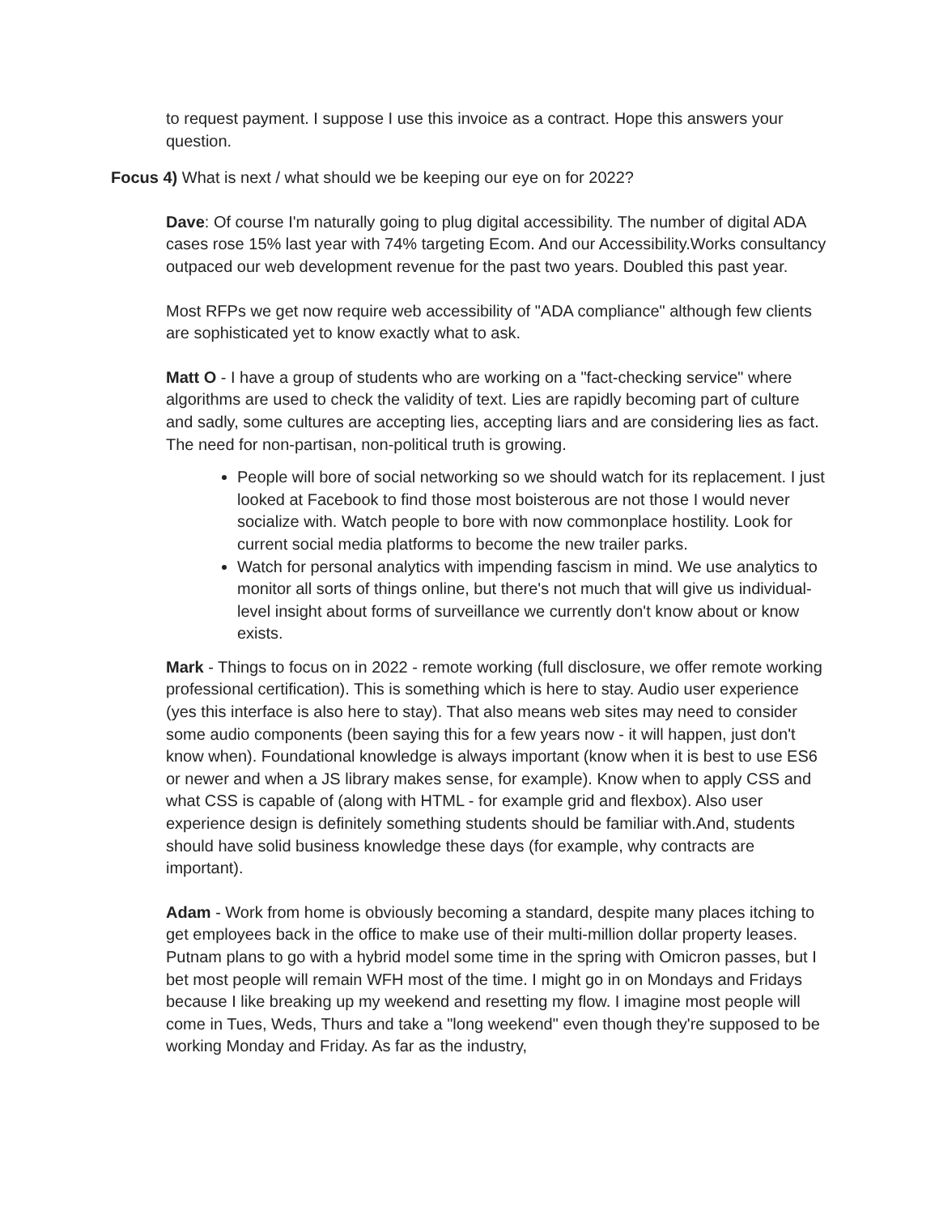to request payment. I suppose I use this invoice as a contract. Hope this answers your question.
Focus 4) What is next / what should we be keeping our eye on for 2022?
Dave: Of course I'm naturally going to plug digital accessibility. The number of digital ADA cases rose 15% last year with 74% targeting Ecom. And our Accessibility.Works consultancy outpaced our web development revenue for the past two years. Doubled this past year.
Most RFPs we get now require web accessibility of "ADA compliance" although few clients are sophisticated yet to know exactly what to ask.
Matt O - I have a group of students who are working on a "fact-checking service" where algorithms are used to check the validity of text. Lies are rapidly becoming part of culture and sadly, some cultures are accepting lies, accepting liars and are considering lies as fact. The need for non-partisan, non-political truth is growing.
People will bore of social networking so we should watch for its replacement. I just looked at Facebook to find those most boisterous are not those I would never socialize with. Watch people to bore with now commonplace hostility. Look for current social media platforms to become the new trailer parks.
Watch for personal analytics with impending fascism in mind. We use analytics to monitor all sorts of things online, but there's not much that will give us individual-level insight about forms of surveillance we currently don't know about or know exists.
Mark - Things to focus on in 2022 - remote working (full disclosure, we offer remote working professional certification). This is something which is here to stay. Audio user experience (yes this interface is also here to stay). That also means web sites may need to consider some audio components (been saying this for a few years now - it will happen, just don't know when). Foundational knowledge is always important (know when it is best to use ES6 or newer and when a JS library makes sense, for example). Know when to apply CSS and what CSS is capable of (along with HTML - for example grid and flexbox). Also user experience design is definitely something students should be familiar with.And, students should have solid business knowledge these days (for example, why contracts are important).
Adam - Work from home is obviously becoming a standard, despite many places itching to get employees back in the office to make use of their multi-million dollar property leases. Putnam plans to go with a hybrid model some time in the spring with Omicron passes, but I bet most people will remain WFH most of the time. I might go in on Mondays and Fridays because I like breaking up my weekend and resetting my flow. I imagine most people will come in Tues, Weds, Thurs and take a "long weekend" even though they're supposed to be working Monday and Friday. As far as the industry,